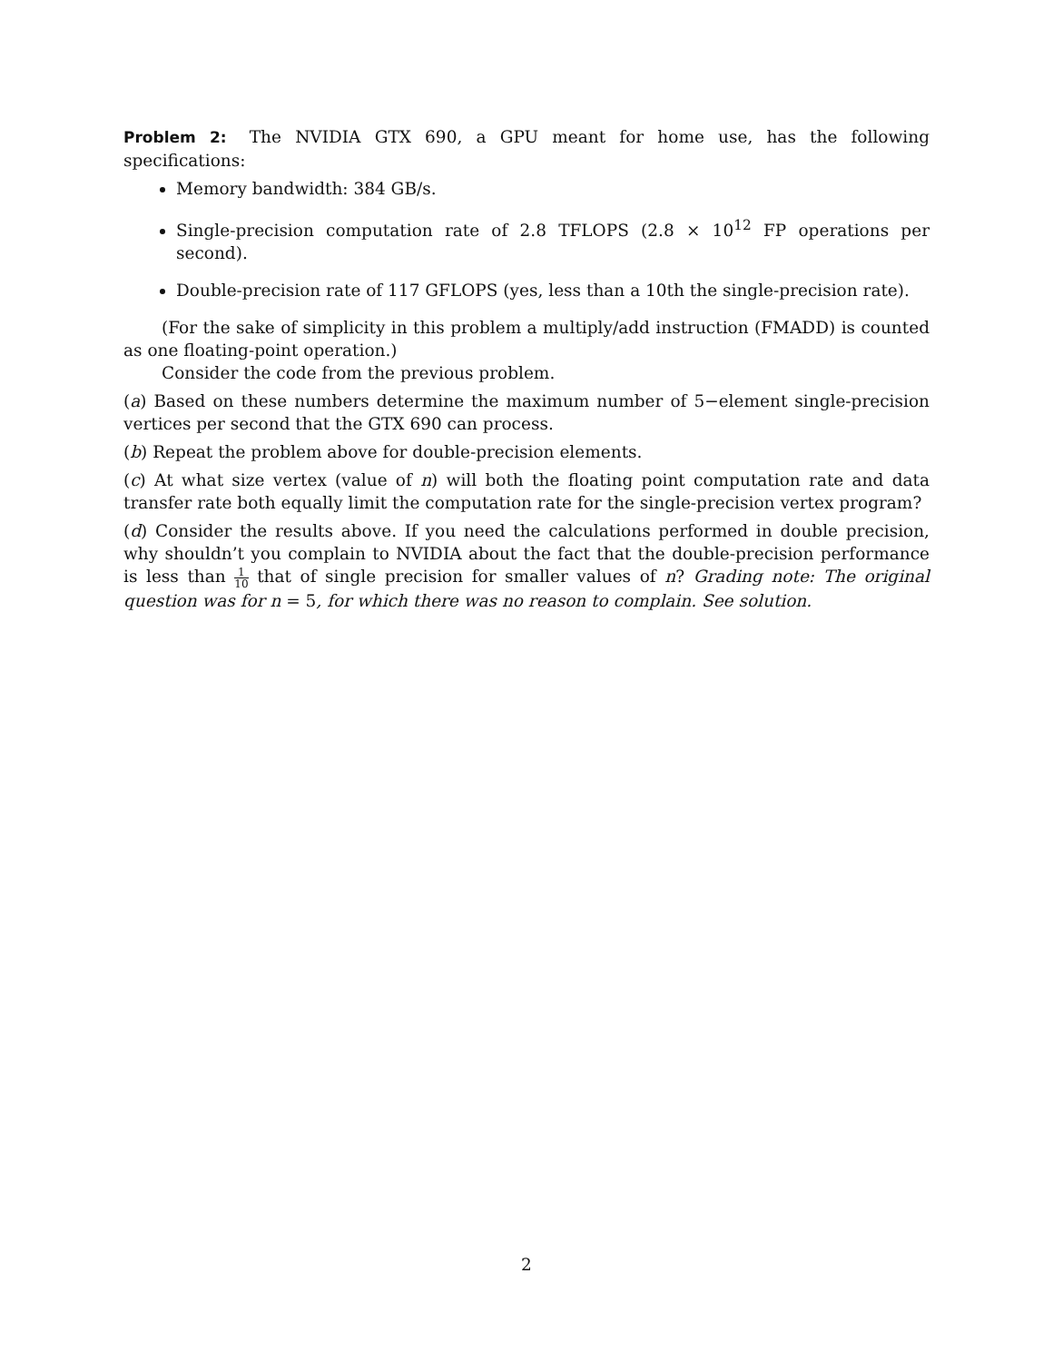Problem 2: The NVIDIA GTX 690, a GPU meant for home use, has the following specifications:
Memory bandwidth: 384 GB/s.
Single-precision computation rate of 2.8 TFLOPS (2.8 × 10<sup>12</sup> FP operations per second).
Double-precision rate of 117 GFLOPS (yes, less than a 10th the single-precision rate).
(For the sake of simplicity in this problem a multiply/add instruction (FMADD) is counted as one floating-point operation.)
Consider the code from the previous problem.
(a) Based on these numbers determine the maximum number of 5−element single-precision vertices per second that the GTX 690 can process.
(b) Repeat the problem above for double-precision elements.
(c) At what size vertex (value of n) will both the floating point computation rate and data transfer rate both equally limit the computation rate for the single-precision vertex program?
(d) Consider the results above. If you need the calculations performed in double precision, why shouldn’t you complain to NVIDIA about the fact that the double-precision performance is less than 1 10 that of single precision for smaller values of n? Grading note: The original question was for n = 5, for which there was no reason to complain. See solution.
2